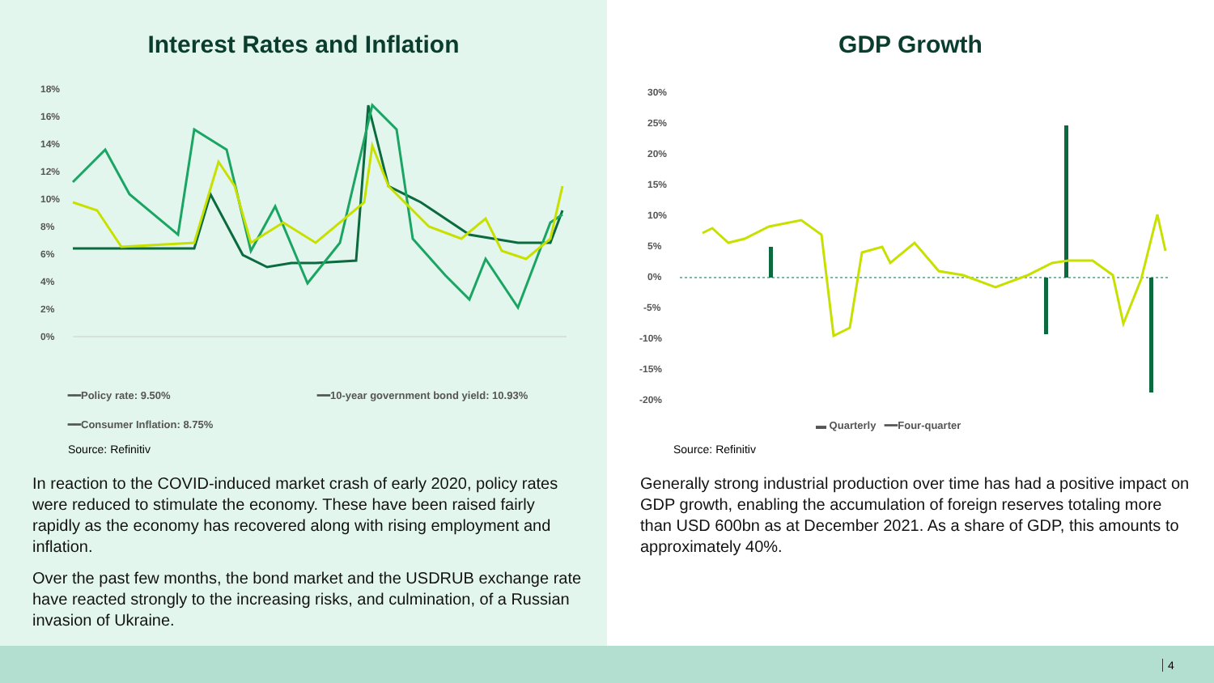Interest Rates and Inflation
18%
16%
14%
12%
10%
8%
6%
4%
2%
0%
━━Policy rate: 9.50%
━━10-year government bond yield: 10.93%
━━Consumer Inflation: 8.75%
Source: Refinitiv
In reaction to the COVID-induced market crash of early 2020, policy rates were reduced to stimulate the economy. These have been raised fairly rapidly as the economy has recovered along with rising employment and inflation.
Over the past few months, the bond market and the USDRUB exchange rate have reacted strongly to the increasing risks, and culmination, of a Russian invasion of Ukraine.
GDP Growth
30%
25%
20%
15%
10%
5%
0%
-5%
-10%
-15%
-20%
▬ Quarterly ━━Four-quarter
Source: Refinitiv
Generally strong industrial production over time has had a positive impact on GDP growth, enabling the accumulation of foreign reserves totaling more than USD 600bn as at December 2021. As a share of GDP, this amounts to approximately 40%.
4